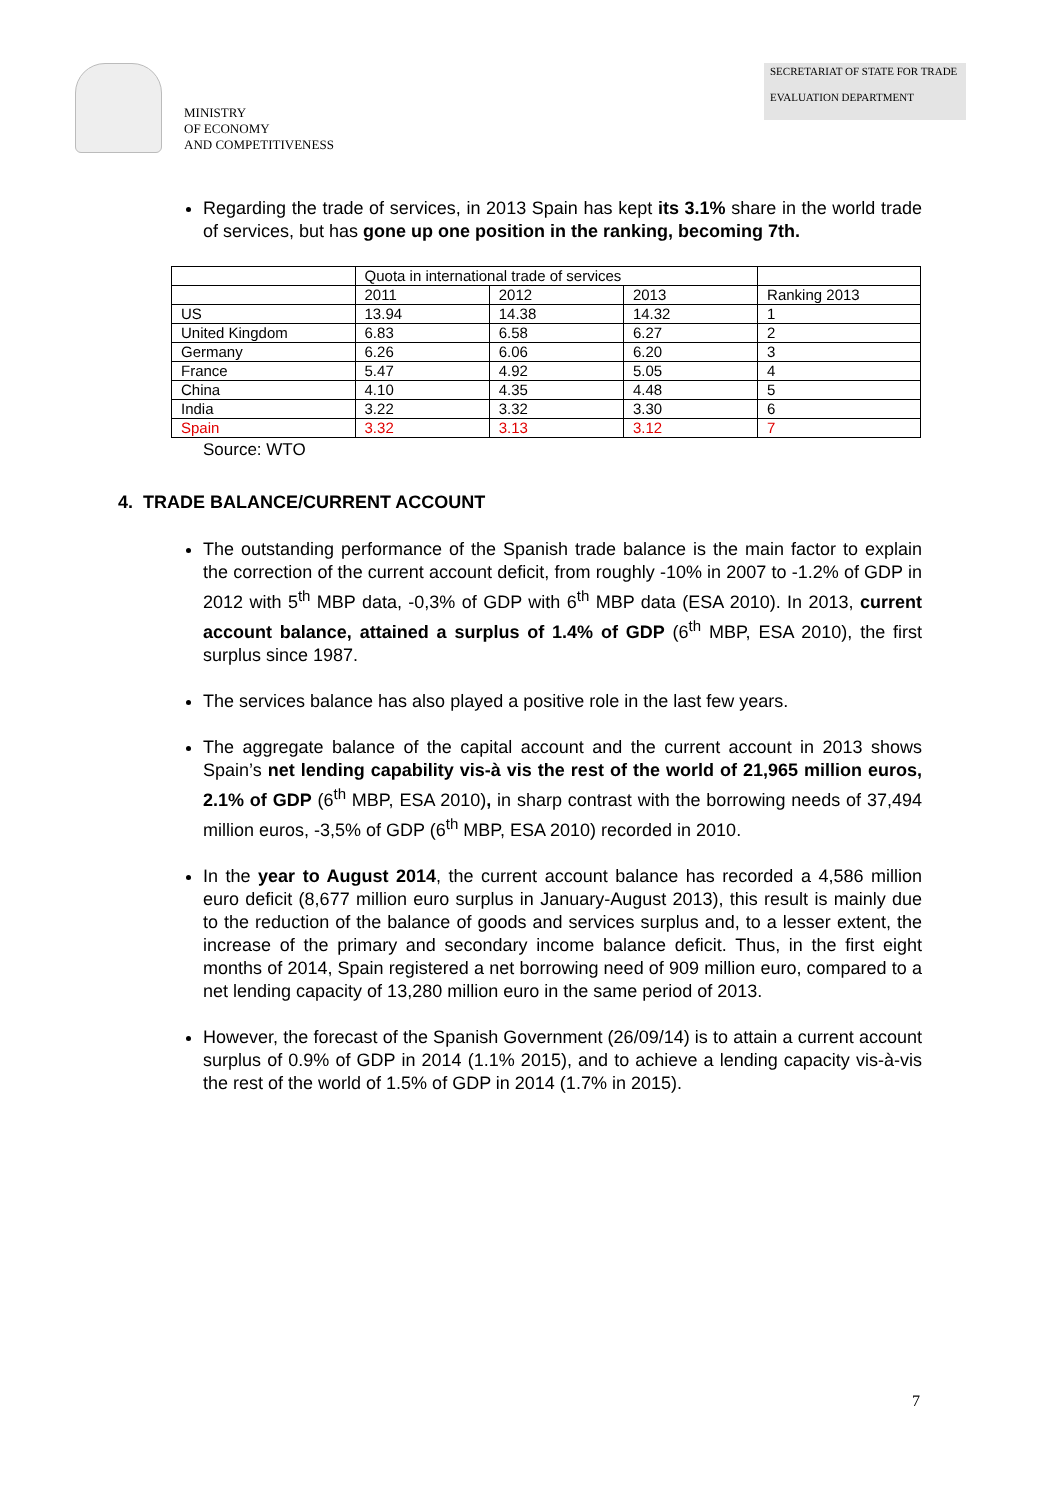MINISTRY
OF ECONOMY
AND COMPETITIVENESS
SECRETARIAT OF STATE FOR TRADE
EVALUATION DEPARTMENT
Regarding the trade of services, in 2013 Spain has kept its 3.1% share in the world trade of services, but has gone up one position in the ranking, becoming 7th.
| | Quota in international trade of services | | | |
| | 2011 | 2012 | 2013 | Ranking 2013 |
| US | 13.94 | 14.38 | 14.32 | 1 |
| United Kingdom | 6.83 | 6.58 | 6.27 | 2 |
| Germany | 6.26 | 6.06 | 6.20 | 3 |
| France | 5.47 | 4.92 | 5.05 | 4 |
| China | 4.10 | 4.35 | 4.48 | 5 |
| India | 3.22 | 3.32 | 3.30 | 6 |
| Spain | 3.32 | 3.13 | 3.12 | 7 |
Source: WTO
4. TRADE BALANCE/CURRENT ACCOUNT
The outstanding performance of the Spanish trade balance is the main factor to explain the correction of the current account deficit, from roughly -10% in 2007 to -1.2% of GDP in 2012 with 5<sup>th</sup> MBP data, -0,3% of GDP with 6<sup>th</sup> MBP data (ESA 2010). In 2013, current account balance, attained a surplus of 1.4% of GDP (6<sup>th</sup> MBP, ESA 2010), the first surplus since 1987.
The services balance has also played a positive role in the last few years.
The aggregate balance of the capital account and the current account in 2013 shows Spain’s net lending capability vis-à vis the rest of the world of 21,965 million euros, 2.1% of GDP (6<sup>th</sup> MBP, ESA 2010), in sharp contrast with the borrowing needs of 37,494 million euros, -3,5% of GDP (6<sup>th</sup> MBP, ESA 2010) recorded in 2010.
In the year to August 2014, the current account balance has recorded a 4,586 million euro deficit (8,677 million euro surplus in January-August 2013), this result is mainly due to the reduction of the balance of goods and services surplus and, to a lesser extent, the increase of the primary and secondary income balance deficit. Thus, in the first eight months of 2014, Spain registered a net borrowing need of 909 million euro, compared to a net lending capacity of 13,280 million euro in the same period of 2013.
However, the forecast of the Spanish Government (26/09/14) is to attain a current account surplus of 0.9% of GDP in 2014 (1.1% 2015), and to achieve a lending capacity vis-à-vis the rest of the world of 1.5% of GDP in 2014 (1.7% in 2015).
7